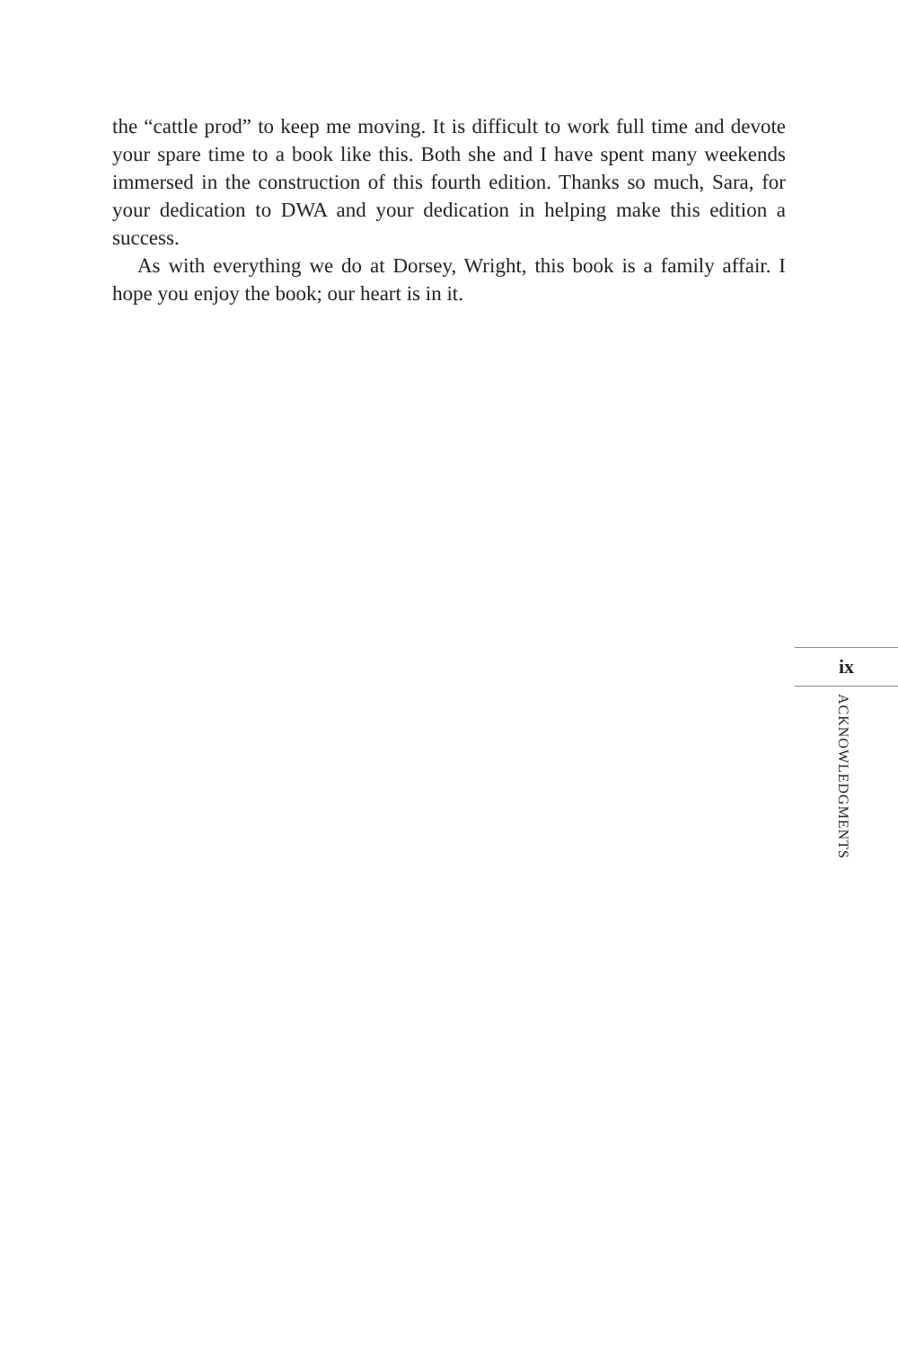the “cattle prod” to keep me moving. It is difficult to work full time and devote your spare time to a book like this. Both she and I have spent many weekends immersed in the construction of this fourth edition. Thanks so much, Sara, for your dedication to DWA and your dedication in helping make this edition a success.
As with everything we do at Dorsey, Wright, this book is a family affair. I hope you enjoy the book; our heart is in it.
ix
ACKNOWLEDGMENTS